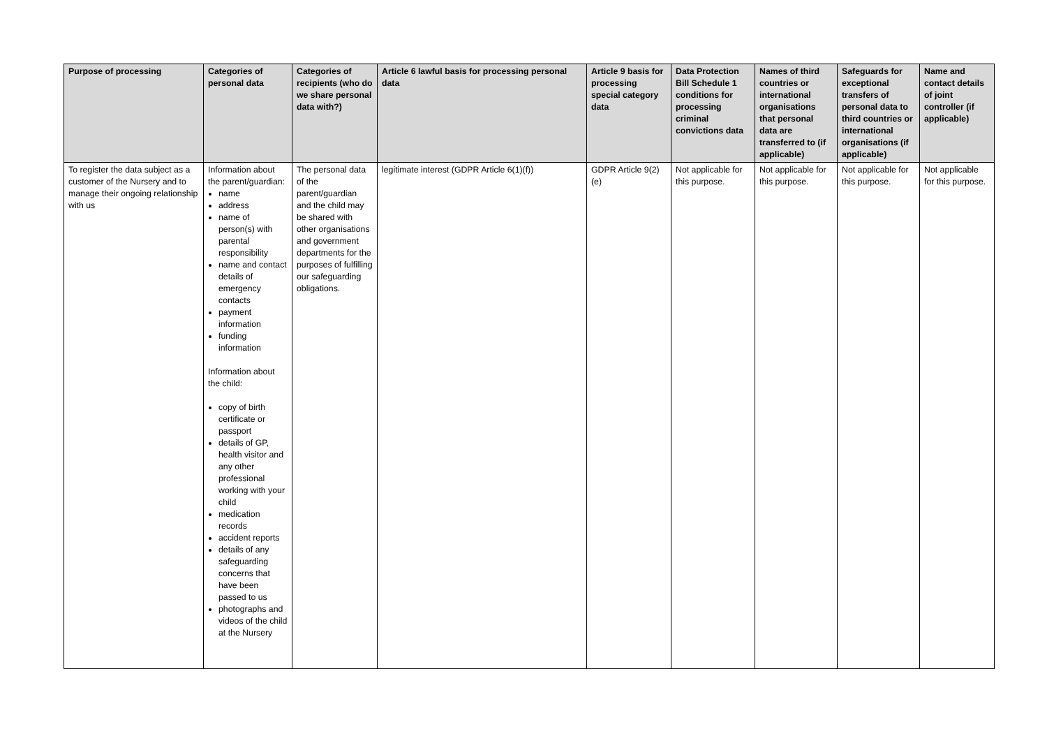| Purpose of processing | Categories of personal data | Categories of recipients (who do we share personal data with?) | Article 6 lawful basis for processing personal data | Article 9 basis for processing special category data | Data Protection Bill Schedule 1 conditions for processing criminal convictions data | Names of third countries or international organisations that personal data are transferred to (if applicable) | Safeguards for exceptional transfers of personal data to third countries or international organisations (if applicable) | Name and contact details of joint controller (if applicable) |
| --- | --- | --- | --- | --- | --- | --- | --- | --- |
| To register the data subject as a customer of the Nursery and to manage their ongoing relationship with us | Information about the parent/guardian: name address name of person(s) with parental responsibility name and contact details of emergency contacts payment information funding information Information about the child: copy of birth certificate or passport details of GP, health visitor and any other professional working with your child medication records accident reports details of any safeguarding concerns that have been passed to us photographs and videos of the child at the Nursery | The personal data of the parent/guardian and the child may be shared with other organisations and government departments for the purposes of fulfilling our safeguarding obligations. | legitimate interest (GDPR Article 6(1)(f)) | GDPR Article 9(2)(e) | Not applicable for this purpose. | Not applicable for this purpose. | Not applicable for this purpose. | Not applicable for this purpose. |